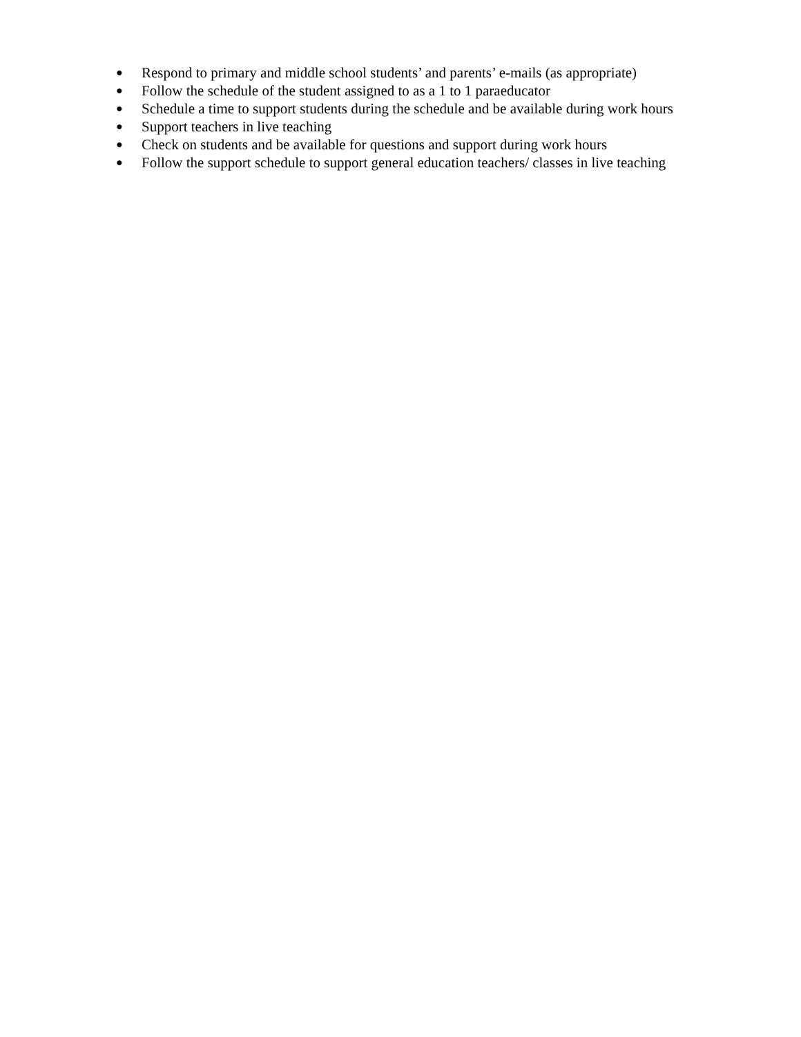● Respond to primary and middle school students’ and parents’ e-mails (as appropriate)
● Follow the schedule of the student assigned to as a 1 to 1 paraeducator
● Schedule a time to support students during the schedule and be available during work hours
● Support teachers in live teaching
● Check on students and be available for questions and support during work hours
● Follow the support schedule to support general education teachers/ classes in live teaching